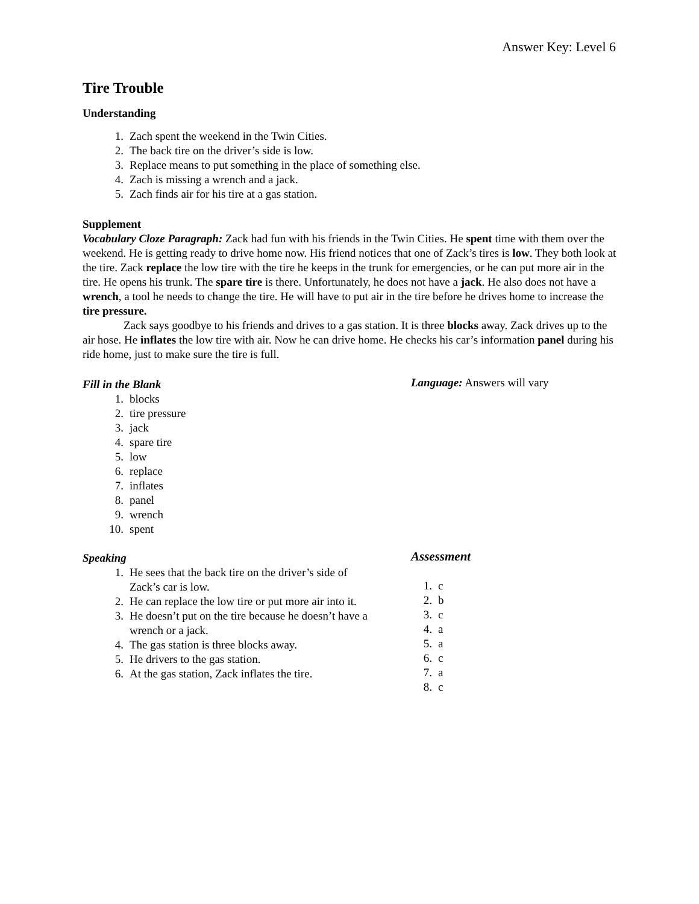Answer Key: Level 6
Tire Trouble
Understanding
1. Zach spent the weekend in the Twin Cities.
2. The back tire on the driver’s side is low.
3. Replace means to put something in the place of something else.
4. Zach is missing a wrench and a jack.
5. Zach finds air for his tire at a gas station.
Supplement
Vocabulary Cloze Paragraph: Zack had fun with his friends in the Twin Cities. He spent time with them over the weekend. He is getting ready to drive home now. His friend notices that one of Zack’s tires is low. They both look at the tire. Zack replace the low tire with the tire he keeps in the trunk for emergencies, or he can put more air in the tire. He opens his trunk. The spare tire is there. Unfortunately, he does not have a jack. He also does not have a wrench, a tool he needs to change the tire. He will have to put air in the tire before he drives home to increase the tire pressure.
Zack says goodbye to his friends and drives to a gas station. It is three blocks away. Zack drives up to the air hose. He inflates the low tire with air. Now he can drive home. He checks his car’s information panel during his ride home, just to make sure the tire is full.
Fill in the Blank
1. blocks
2. tire pressure
3. jack
4. spare tire
5. low
6. replace
7. inflates
8. panel
9. wrench
10. spent
Language: Answers will vary
Speaking
1. He sees that the back tire on the driver’s side of Zack’s car is low.
2. He can replace the low tire or put more air into it.
3. He doesn’t put on the tire because he doesn’t have a wrench or a jack.
4. The gas station is three blocks away.
5. He drivers to the gas station.
6. At the gas station, Zack inflates the tire.
Assessment
1. c
2. b
3. c
4. a
5. a
6. c
7. a
8. c